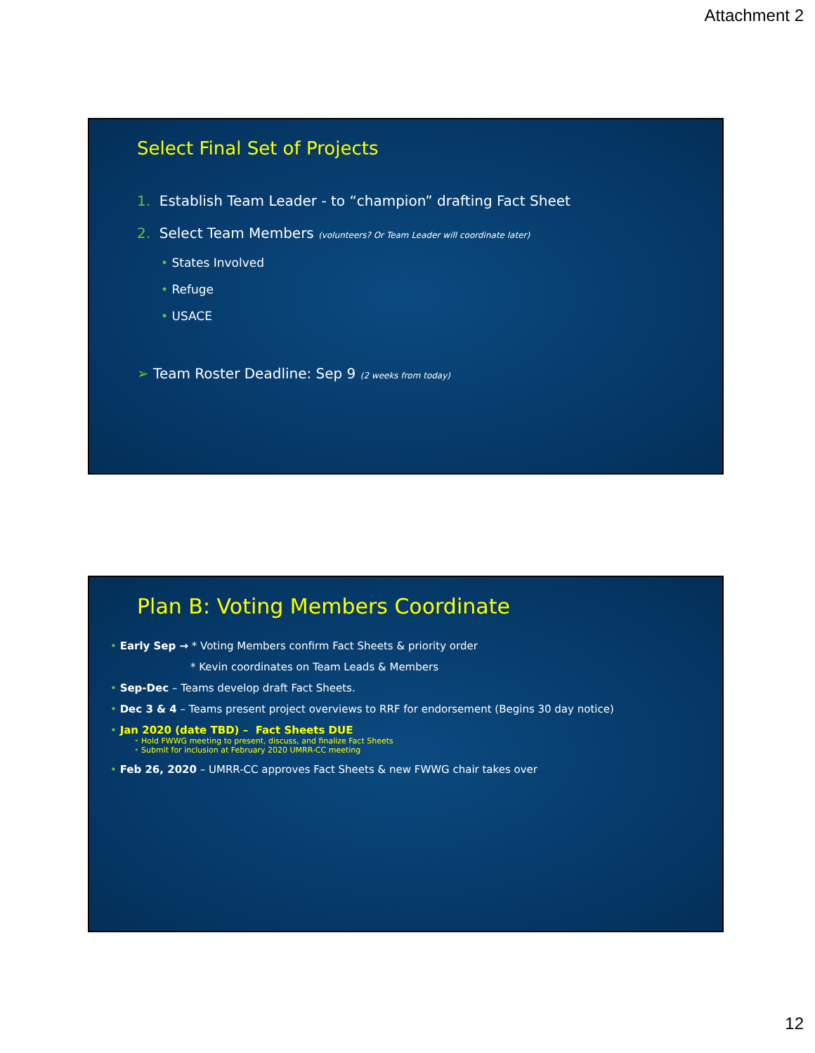Attachment 2
Select Final Set of Projects
1. Establish Team Leader - to “champion” drafting Fact Sheet
2. Select Team Members (volunteers? Or Team Leader will coordinate later)
• States Involved
• Refuge
• USACE
➢ Team Roster Deadline: Sep 9 (2 weeks from today)
Plan B: Voting Members Coordinate
• Early Sep → * Voting Members confirm Fact Sheets & priority order
* Kevin coordinates on Team Leads & Members
• Sep-Dec – Teams develop draft Fact Sheets.
• Dec 3 & 4 – Teams present project overviews to RRF for endorsement (Begins 30 day notice)
• Jan 2020 (date TBD) – Fact Sheets DUE
• Hold FWWG meeting to present, discuss, and finalize Fact Sheets
• Submit for inclusion at February 2020 UMRR-CC meeting
• Feb 26, 2020 – UMRR-CC approves Fact Sheets & new FWWG chair takes over
12